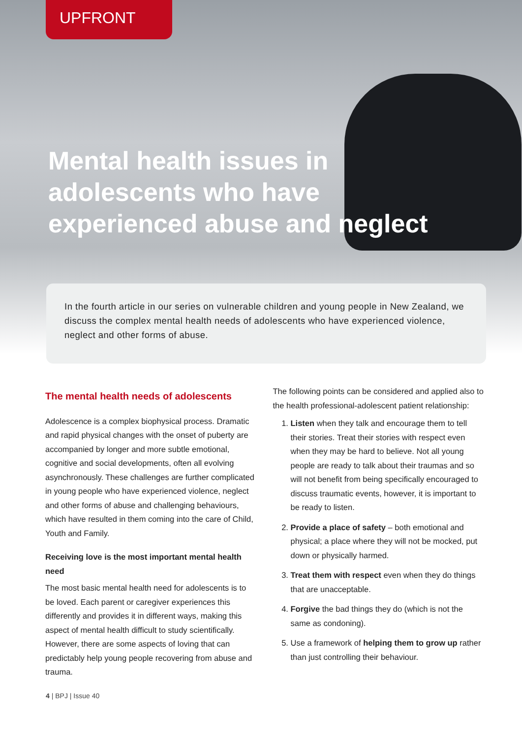UPFRONT
Mental health issues in adolescents who have experienced abuse and neglect
In the fourth article in our series on vulnerable children and young people in New Zealand, we discuss the complex mental health needs of adolescents who have experienced violence, neglect and other forms of abuse.
The mental health needs of adolescents
Adolescence is a complex biophysical process. Dramatic and rapid physical changes with the onset of puberty are accompanied by longer and more subtle emotional, cognitive and social developments, often all evolving asynchronously. These challenges are further complicated in young people who have experienced violence, neglect and other forms of abuse and challenging behaviours, which have resulted in them coming into the care of Child, Youth and Family.
Receiving love is the most important mental health need
The most basic mental health need for adolescents is to be loved. Each parent or caregiver experiences this differently and provides it in different ways, making this aspect of mental health difficult to study scientifically. However, there are some aspects of loving that can predictably help young people recovering from abuse and trauma.
The following points can be considered and applied also to the health professional-adolescent patient relationship:
1. Listen when they talk and encourage them to tell their stories. Treat their stories with respect even when they may be hard to believe. Not all young people are ready to talk about their traumas and so will not benefit from being specifically encouraged to discuss traumatic events, however, it is important to be ready to listen.
2. Provide a place of safety – both emotional and physical; a place where they will not be mocked, put down or physically harmed.
3. Treat them with respect even when they do things that are unacceptable.
4. Forgive the bad things they do (which is not the same as condoning).
5. Use a framework of helping them to grow up rather than just controlling their behaviour.
4 | BPJ | Issue 40